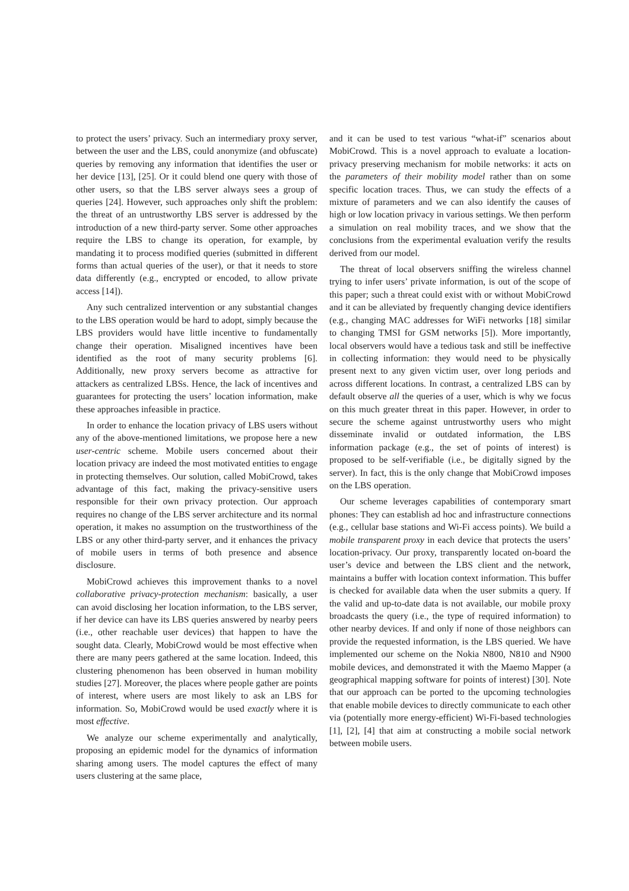to protect the users’ privacy. Such an intermediary proxy server, between the user and the LBS, could anonymize (and obfuscate) queries by removing any information that identifies the user or her device [13], [25]. Or it could blend one query with those of other users, so that the LBS server always sees a group of queries [24]. However, such approaches only shift the problem: the threat of an untrustworthy LBS server is addressed by the introduction of a new third-party server. Some other approaches require the LBS to change its operation, for example, by mandating it to process modified queries (submitted in different forms than actual queries of the user), or that it needs to store data differently (e.g., encrypted or encoded, to allow private access [14]).
Any such centralized intervention or any substantial changes to the LBS operation would be hard to adopt, simply because the LBS providers would have little incentive to fundamentally change their operation. Misaligned incentives have been identified as the root of many security problems [6]. Additionally, new proxy servers become as attractive for attackers as centralized LBSs. Hence, the lack of incentives and guarantees for protecting the users’ location information, make these approaches infeasible in practice.
In order to enhance the location privacy of LBS users without any of the above-mentioned limitations, we propose here a new user-centric scheme. Mobile users concerned about their location privacy are indeed the most motivated entities to engage in protecting themselves. Our solution, called MobiCrowd, takes advantage of this fact, making the privacy-sensitive users responsible for their own privacy protection. Our approach requires no change of the LBS server architecture and its normal operation, it makes no assumption on the trustworthiness of the LBS or any other third-party server, and it enhances the privacy of mobile users in terms of both presence and absence disclosure.
MobiCrowd achieves this improvement thanks to a novel collaborative privacy-protection mechanism: basically, a user can avoid disclosing her location information, to the LBS server, if her device can have its LBS queries answered by nearby peers (i.e., other reachable user devices) that happen to have the sought data. Clearly, MobiCrowd would be most effective when there are many peers gathered at the same location. Indeed, this clustering phenomenon has been observed in human mobility studies [27]. Moreover, the places where people gather are points of interest, where users are most likely to ask an LBS for information. So, MobiCrowd would be used exactly where it is most effective.
We analyze our scheme experimentally and analytically, proposing an epidemic model for the dynamics of information sharing among users. The model captures the effect of many users clustering at the same place,
and it can be used to test various “what-if” scenarios about MobiCrowd. This is a novel approach to evaluate a location-privacy preserving mechanism for mobile networks: it acts on the parameters of their mobility model rather than on some specific location traces. Thus, we can study the effects of a mixture of parameters and we can also identify the causes of high or low location privacy in various settings. We then perform a simulation on real mobility traces, and we show that the conclusions from the experimental evaluation verify the results derived from our model.
The threat of local observers sniffing the wireless channel trying to infer users’ private information, is out of the scope of this paper; such a threat could exist with or without MobiCrowd and it can be alleviated by frequently changing device identifiers (e.g., changing MAC addresses for WiFi networks [18] similar to changing TMSI for GSM networks [5]). More importantly, local observers would have a tedious task and still be ineffective in collecting information: they would need to be physically present next to any given victim user, over long periods and across different locations. In contrast, a centralized LBS can by default observe all the queries of a user, which is why we focus on this much greater threat in this paper. However, in order to secure the scheme against untrustworthy users who might disseminate invalid or outdated information, the LBS information package (e.g., the set of points of interest) is proposed to be self-verifiable (i.e., be digitally signed by the server). In fact, this is the only change that MobiCrowd imposes on the LBS operation.
Our scheme leverages capabilities of contemporary smart phones: They can establish ad hoc and infrastructure connections (e.g., cellular base stations and Wi-Fi access points). We build a mobile transparent proxy in each device that protects the users’ location-privacy. Our proxy, transparently located on-board the user’s device and between the LBS client and the network, maintains a buffer with location context information. This buffer is checked for available data when the user submits a query. If the valid and up-to-date data is not available, our mobile proxy broadcasts the query (i.e., the type of required information) to other nearby devices. If and only if none of those neighbors can provide the requested information, is the LBS queried. We have implemented our scheme on the Nokia N800, N810 and N900 mobile devices, and demonstrated it with the Maemo Mapper (a geographical mapping software for points of interest) [30]. Note that our approach can be ported to the upcoming technologies that enable mobile devices to directly communicate to each other via (potentially more energy-efficient) Wi-Fi-based technologies [1], [2], [4] that aim at constructing a mobile social network between mobile users.